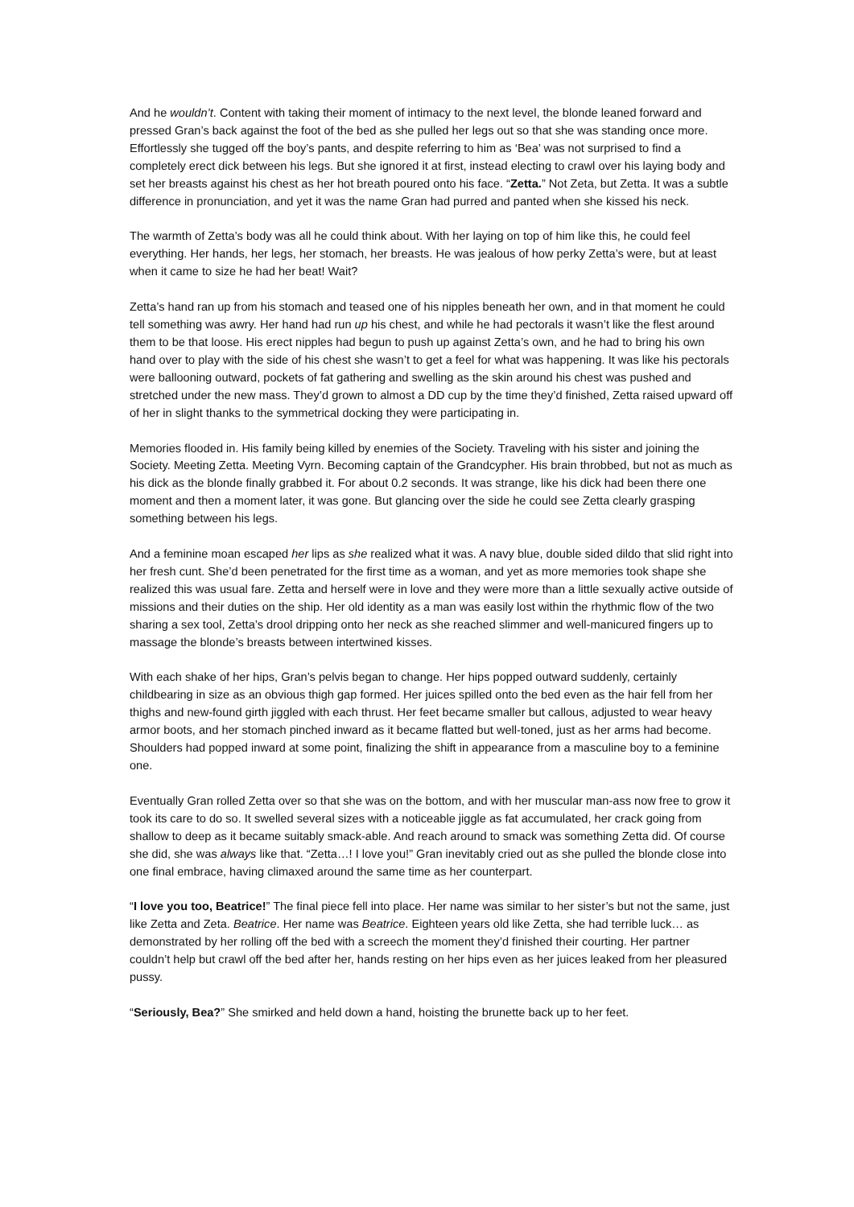And he wouldn’t. Content with taking their moment of intimacy to the next level, the blonde leaned forward and pressed Gran’s back against the foot of the bed as she pulled her legs out so that she was standing once more. Effortlessly she tugged off the boy’s pants, and despite referring to him as ‘Bea’ was not surprised to find a completely erect dick between his legs. But she ignored it at first, instead electing to crawl over his laying body and set her breasts against his chest as her hot breath poured onto his face. “Zetta.” Not Zeta, but Zetta. It was a subtle difference in pronunciation, and yet it was the name Gran had purred and panted when she kissed his neck.
The warmth of Zetta’s body was all he could think about. With her laying on top of him like this, he could feel everything. Her hands, her legs, her stomach, her breasts. He was jealous of how perky Zetta’s were, but at least when it came to size he had her beat! Wait?
Zetta’s hand ran up from his stomach and teased one of his nipples beneath her own, and in that moment he could tell something was awry. Her hand had run up his chest, and while he had pectorals it wasn’t like the flest around them to be that loose. His erect nipples had begun to push up against Zetta’s own, and he had to bring his own hand over to play with the side of his chest she wasn’t to get a feel for what was happening. It was like his pectorals were ballooning outward, pockets of fat gathering and swelling as the skin around his chest was pushed and stretched under the new mass. They’d grown to almost a DD cup by the time they’d finished, Zetta raised upward off of her in slight thanks to the symmetrical docking they were participating in.
Memories flooded in. His family being killed by enemies of the Society. Traveling with his sister and joining the Society. Meeting Zetta. Meeting Vyrn. Becoming captain of the Grandcypher. His brain throbbed, but not as much as his dick as the blonde finally grabbed it. For about 0.2 seconds. It was strange, like his dick had been there one moment and then a moment later, it was gone. But glancing over the side he could see Zetta clearly grasping something between his legs.
And a feminine moan escaped her lips as she realized what it was. A navy blue, double sided dildo that slid right into her fresh cunt. She’d been penetrated for the first time as a woman, and yet as more memories took shape she realized this was usual fare. Zetta and herself were in love and they were more than a little sexually active outside of missions and their duties on the ship. Her old identity as a man was easily lost within the rhythmic flow of the two sharing a sex tool, Zetta’s drool dripping onto her neck as she reached slimmer and well-manicured fingers up to massage the blonde’s breasts between intertwined kisses.
With each shake of her hips, Gran’s pelvis began to change. Her hips popped outward suddenly, certainly childbearing in size as an obvious thigh gap formed. Her juices spilled onto the bed even as the hair fell from her thighs and new-found girth jiggled with each thrust. Her feet became smaller but callous, adjusted to wear heavy armor boots, and her stomach pinched inward as it became flatted but well-toned, just as her arms had become. Shoulders had popped inward at some point, finalizing the shift in appearance from a masculine boy to a feminine one.
Eventually Gran rolled Zetta over so that she was on the bottom, and with her muscular man-ass now free to grow it took its care to do so. It swelled several sizes with a noticeable jiggle as fat accumulated, her crack going from shallow to deep as it became suitably smack-able. And reach around to smack was something Zetta did. Of course she did, she was always like that. “Zetta…! I love you!” Gran inevitably cried out as she pulled the blonde close into one final embrace, having climaxed around the same time as her counterpart.
“I love you too, Beatrice!” The final piece fell into place. Her name was similar to her sister’s but not the same, just like Zetta and Zeta. Beatrice. Her name was Beatrice. Eighteen years old like Zetta, she had terrible luck… as demonstrated by her rolling off the bed with a screech the moment they’d finished their courting. Her partner couldn’t help but crawl off the bed after her, hands resting on her hips even as her juices leaked from her pleasured pussy.
“Seriously, Bea?” She smirked and held down a hand, hoisting the brunette back up to her feet.